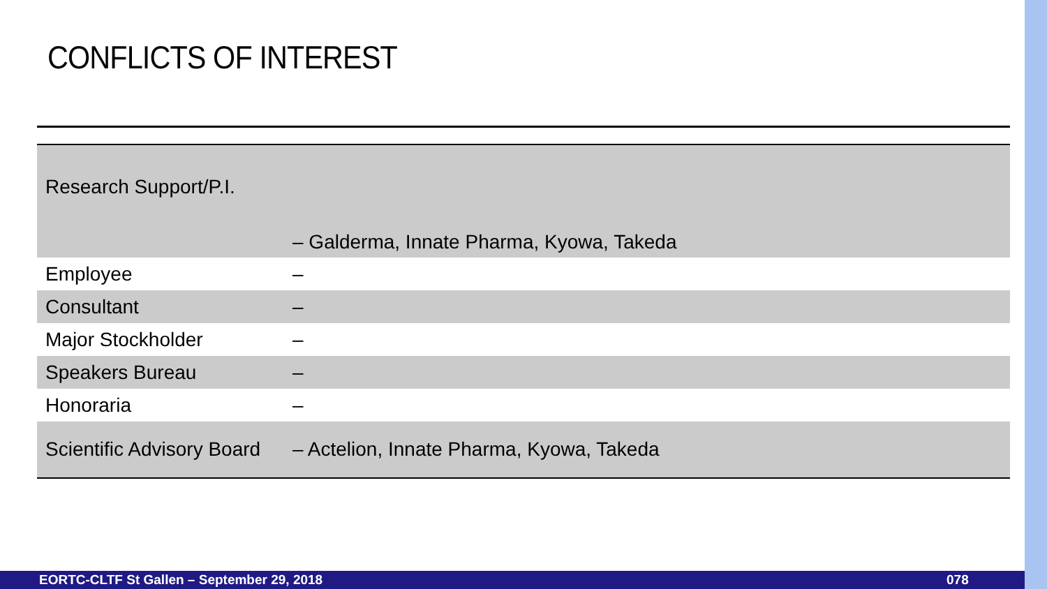CONFLICTS OF INTEREST
| Research Support/P.I. | – Galderma, Innate Pharma, Kyowa, Takeda |
| Employee | – |
| Consultant | – |
| Major Stockholder | – |
| Speakers Bureau | – |
| Honoraria | – |
| Scientific Advisory Board | – Actelion, Innate Pharma, Kyowa, Takeda |
EORTC-CLTF St Gallen – September 29, 2018 078